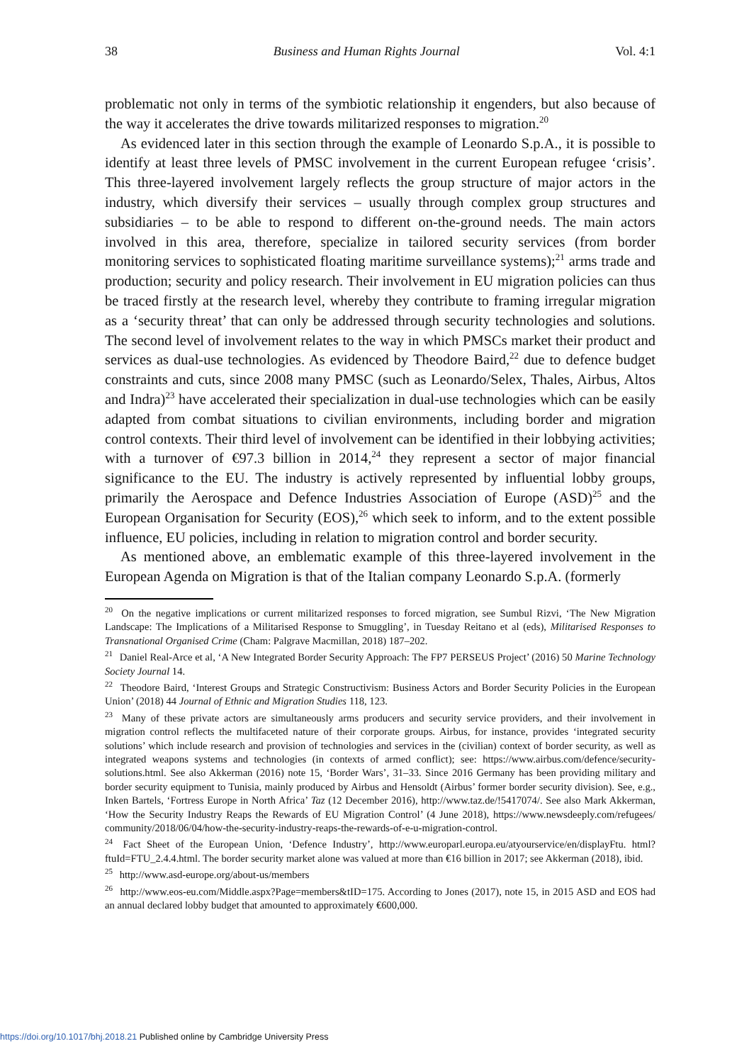38 Business and Human Rights Journal Vol. 4:1
problematic not only in terms of the symbiotic relationship it engenders, but also because of the way it accelerates the drive towards militarized responses to migration.<sup>20</sup>
As evidenced later in this section through the example of Leonardo S.p.A., it is possible to identify at least three levels of PMSC involvement in the current European refugee ‘crisis’. This three-layered involvement largely reflects the group structure of major actors in the industry, which diversify their services – usually through complex group structures and subsidiaries – to be able to respond to different on-the-ground needs. The main actors involved in this area, therefore, specialize in tailored security services (from border monitoring services to sophisticated floating maritime surveillance systems);<sup>21</sup> arms trade and production; security and policy research. Their involvement in EU migration policies can thus be traced firstly at the research level, whereby they contribute to framing irregular migration as a ‘security threat’ that can only be addressed through security technologies and solutions. The second level of involvement relates to the way in which PMSCs market their product and services as dual-use technologies. As evidenced by Theodore Baird,<sup>22</sup> due to defence budget constraints and cuts, since 2008 many PMSC (such as Leonardo/Selex, Thales, Airbus, Altos and Indra)<sup>23</sup> have accelerated their specialization in dual-use technologies which can be easily adapted from combat situations to civilian environments, including border and migration control contexts. Their third level of involvement can be identified in their lobbying activities; with a turnover of €97.3 billion in 2014,<sup>24</sup> they represent a sector of major financial significance to the EU. The industry is actively represented by influential lobby groups, primarily the Aerospace and Defence Industries Association of Europe (ASD)<sup>25</sup> and the European Organisation for Security (EOS),<sup>26</sup> which seek to inform, and to the extent possible influence, EU policies, including in relation to migration control and border security.
As mentioned above, an emblematic example of this three-layered involvement in the European Agenda on Migration is that of the Italian company Leonardo S.p.A. (formerly
<sup>20</sup> On the negative implications or current militarized responses to forced migration, see Sumbul Rizvi, ‘The New Migration Landscape: The Implications of a Militarised Response to Smuggling’, in Tuesday Reitano et al (eds), Militarised Responses to Transnational Organised Crime (Cham: Palgrave Macmillan, 2018) 187–202.
<sup>21</sup> Daniel Real-Arce et al, ‘A New Integrated Border Security Approach: The FP7 PERSEUS Project’ (2016) 50 Marine Technology Society Journal 14.
<sup>22</sup> Theodore Baird, ‘Interest Groups and Strategic Constructivism: Business Actors and Border Security Policies in the European Union’ (2018) 44 Journal of Ethnic and Migration Studies 118, 123.
<sup>23</sup> Many of these private actors are simultaneously arms producers and security service providers, and their involvement in migration control reflects the multifaceted nature of their corporate groups. Airbus, for instance, provides ‘integrated security solutions’ which include research and provision of technologies and services in the (civilian) context of border security, as well as integrated weapons systems and technologies (in contexts of armed conflict); see: https://www.airbus.com/defence/security-solutions.html. See also Akkerman (2016) note 15, ‘Border Wars’, 31–33. Since 2016 Germany has been providing military and border security equipment to Tunisia, mainly produced by Airbus and Hensoldt (Airbus’ former border security division). See, e.g., Inken Bartels, ‘Fortress Europe in North Africa’ Taz (12 December 2016), http://www.taz.de/!5417074/. See also Mark Akkerman, ‘How the Security Industry Reaps the Rewards of EU Migration Control’ (4 June 2018), https://www.newsdeeply.com/refugees/ community/2018/06/04/how-the-security-industry-reaps-the-rewards-of-e-u-migration-control.
<sup>24</sup> Fact Sheet of the European Union, ‘Defence Industry’, http://www.europarl.europa.eu/atyourservice/en/displayFtu. html?ftuId=FTU_2.4.4.html. The border security market alone was valued at more than €16 billion in 2017; see Akkerman (2018), ibid.
<sup>25</sup> http://www.asd-europe.org/about-us/members
<sup>26</sup> http://www.eos-eu.com/Middle.aspx?Page=members&tID=175. According to Jones (2017), note 15, in 2015 ASD and EOS had an annual declared lobby budget that amounted to approximately €600,000.
https://doi.org/10.1017/bhj.2018.21 Published online by Cambridge University Press